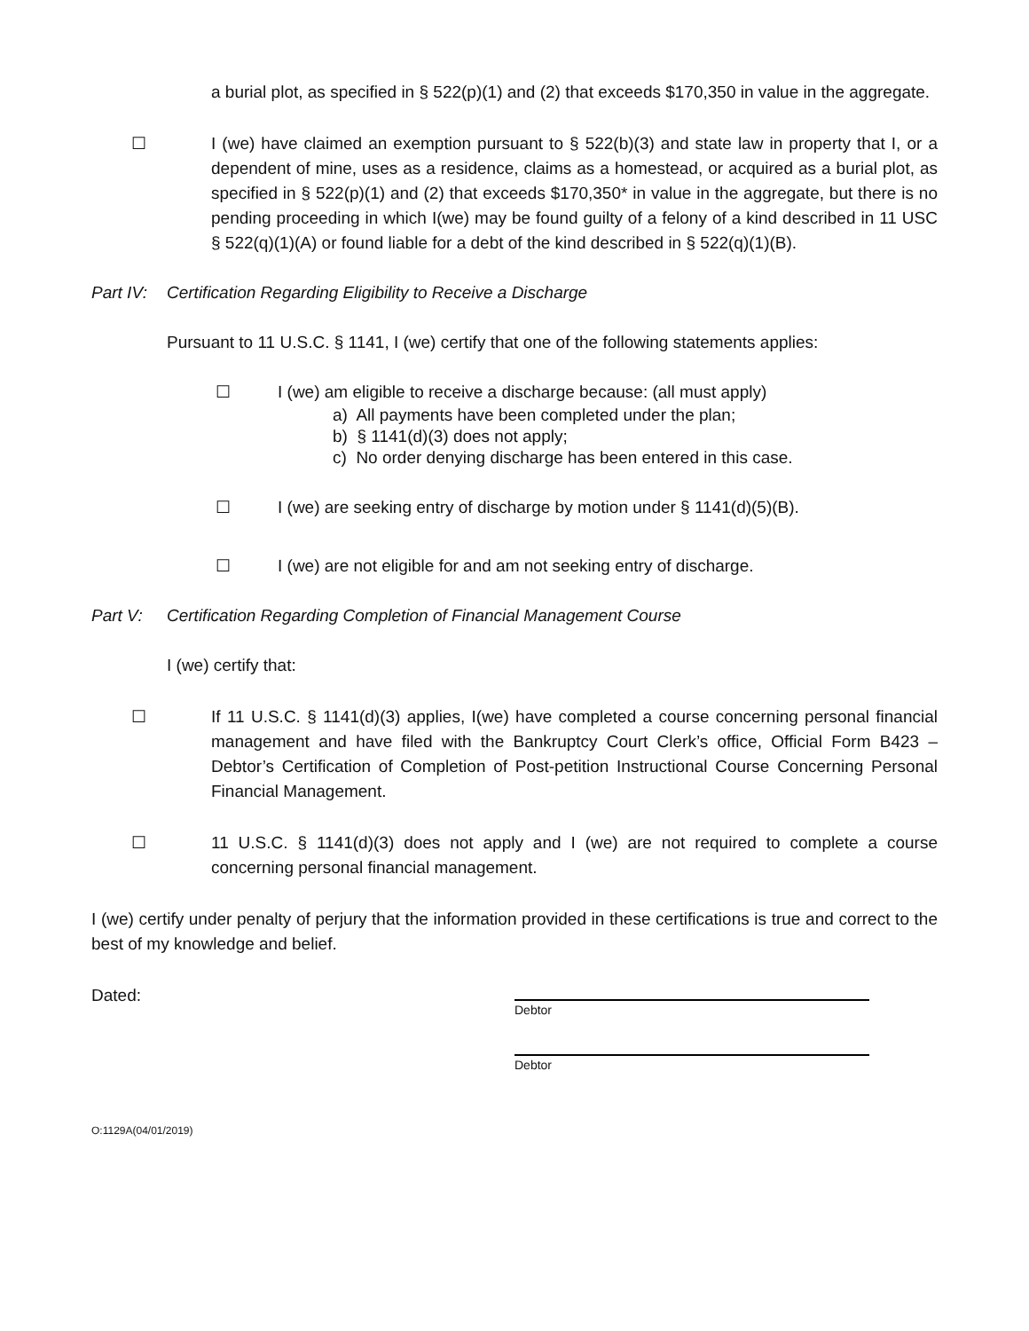a burial plot, as specified in § 522(p)(1) and (2) that exceeds $170,350 in value in the aggregate.
☐ I (we) have claimed an exemption pursuant to § 522(b)(3) and state law in property that I, or a dependent of mine, uses as a residence, claims as a homestead, or acquired as a burial plot, as specified in § 522(p)(1) and (2) that exceeds $170,350* in value in the aggregate, but there is no pending proceeding in which I(we) may be found guilty of a felony of a kind described in 11 USC § 522(q)(1)(A) or found liable for a debt of the kind described in § 522(q)(1)(B).
Part IV: Certification Regarding Eligibility to Receive a Discharge
Pursuant to 11 U.S.C. § 1141, I (we) certify that one of the following statements applies:
☐ I (we) am eligible to receive a discharge because: (all must apply)
a) All payments have been completed under the plan;
b) § 1141(d)(3) does not apply;
c) No order denying discharge has been entered in this case.
☐ I (we) are seeking entry of discharge by motion under § 1141(d)(5)(B).
☐ I (we) are not eligible for and am not seeking entry of discharge.
Part V: Certification Regarding Completion of Financial Management Course
I (we) certify that:
☐ If 11 U.S.C. § 1141(d)(3) applies, I(we) have completed a course concerning personal financial management and have filed with the Bankruptcy Court Clerk’s office, Official Form B423 – Debtor’s Certification of Completion of Post-petition Instructional Course Concerning Personal Financial Management.
☐ 11 U.S.C. § 1141(d)(3) does not apply and I (we) are not required to complete a course concerning personal financial management.
I (we) certify under penalty of perjury that the information provided in these certifications is true and correct to the best of my knowledge and belief.
Dated:
Debtor
Debtor
O:1129A(04/01/2019)